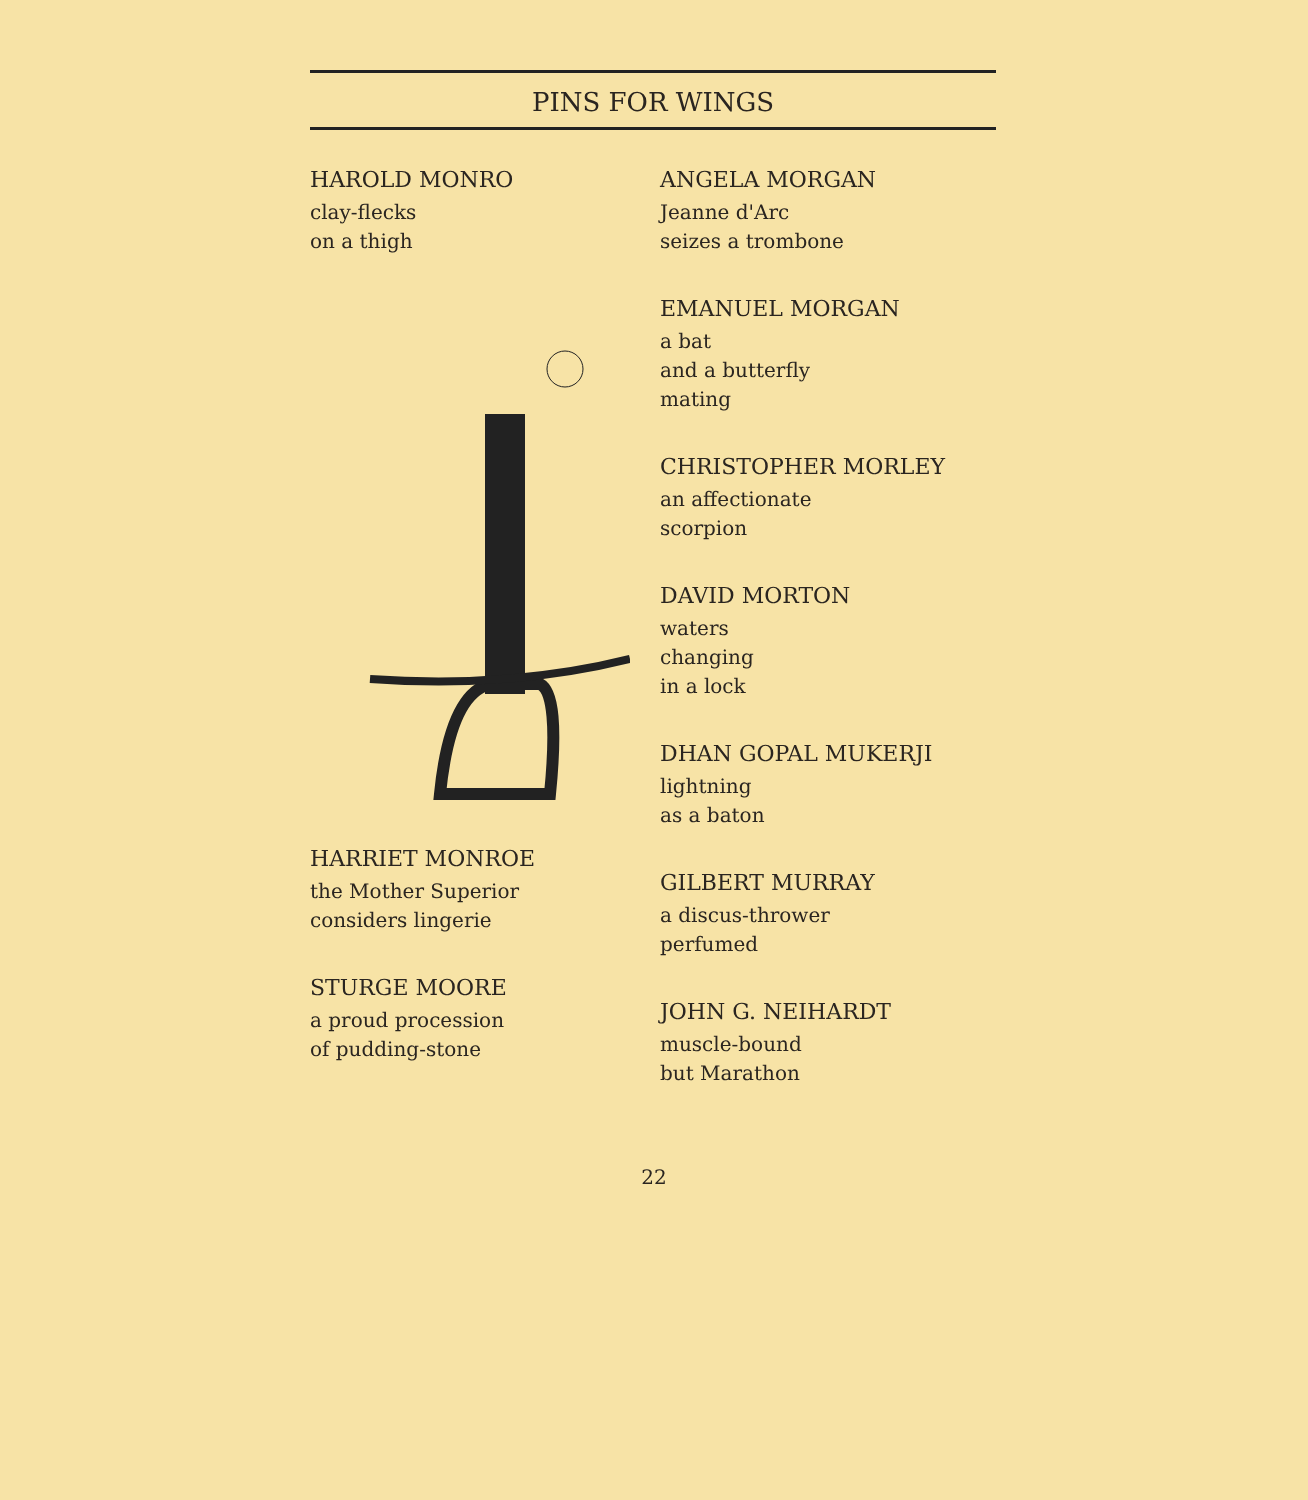PINS FOR WINGS
HAROLD MONRO
clay-flecks
on a thigh
HARRIET MONROE
the Mother Superior
considers lingerie
STURGE MOORE
a proud procession
of pudding-stone
ANGELA MORGAN
Jeanne d'Arc
seizes a trombone
EMANUEL MORGAN
a bat
and a butterfly
mating
CHRISTOPHER MORLEY
an affectionate
scorpion
DAVID MORTON
waters
changing
in a lock
DHAN GOPAL MUKERJI
lightning
as a baton
GILBERT MURRAY
a discus-thrower
perfumed
JOHN G. NEIHARDT
muscle-bound
but Marathon
22